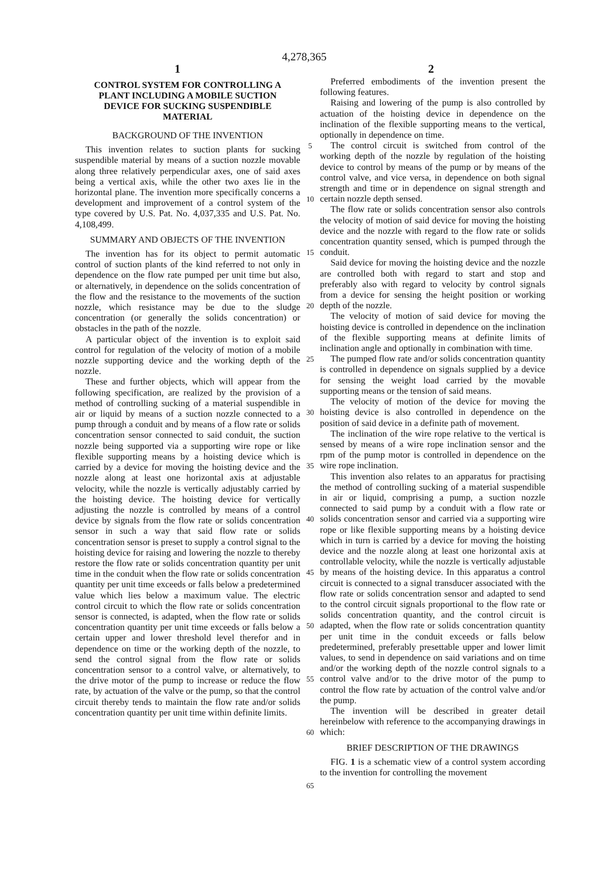1 4,278,365 2
CONTROL SYSTEM FOR CONTROLLING A PLANT INCLUDING A MOBILE SUCTION DEVICE FOR SUCKING SUSPENDIBLE MATERIAL
BACKGROUND OF THE INVENTION
This invention relates to suction plants for sucking suspendible material by means of a suction nozzle movable along three relatively perpendicular axes, one of said axes being a vertical axis, while the other two axes lie in the horizontal plane. The invention more specifically concerns a development and improvement of a control system of the type covered by U.S. Pat. No. 4,037,335 and U.S. Pat. No. 4,108,499.
SUMMARY AND OBJECTS OF THE INVENTION
The invention has for its object to permit automatic control of suction plants of the kind referred to not only in dependence on the flow rate pumped per unit time but also, or alternatively, in dependence on the solids concentration of the flow and the resistance to the movements of the suction nozzle, which resistance may be due to the sludge concentration (or generally the solids concentration) or obstacles in the path of the nozzle.
A particular object of the invention is to exploit said control for regulation of the velocity of motion of a mobile nozzle supporting device and the working depth of the nozzle.
These and further objects, which will appear from the following specification, are realized by the provision of a method of controlling sucking of a material suspendible in air or liquid by means of a suction nozzle connected to a pump through a conduit and by means of a flow rate or solids concentration sensor connected to said conduit, the suction nozzle being supported via a supporting wire rope or like flexible supporting means by a hoisting device which is carried by a device for moving the hoisting device and the nozzle along at least one horizontal axis at adjustable velocity, while the nozzle is vertically adjustably carried by the hoisting device. The hoisting device for vertically adjusting the nozzle is controlled by means of a control device by signals from the flow rate or solids concentration sensor in such a way that said flow rate or solids concentration sensor is preset to supply a control signal to the hoisting device for raising and lowering the nozzle to thereby restore the flow rate or solids concentration quantity per unit time in the conduit when the flow rate or solids concentration quantity per unit time exceeds or falls below a predetermined value which lies below a maximum value. The electric control circuit to which the flow rate or solids concentration sensor is connected, is adapted, when the flow rate or solids concentration quantity per unit time exceeds or falls below a certain upper and lower threshold level therefor and in dependence on time or the working depth of the nozzle, to send the control signal from the flow rate or solids concentration sensor to a control valve, or alternatively, to the drive motor of the pump to increase or reduce the flow rate, by actuation of the valve or the pump, so that the control circuit thereby tends to maintain the flow rate and/or solids concentration quantity per unit time within definite limits.
5
10
15
20
25
30
35
40
45
50
55
60
65
Preferred embodiments of the invention present the following features.
Raising and lowering of the pump is also controlled by actuation of the hoisting device in dependence on the inclination of the flexible supporting means to the vertical, optionally in dependence on time.
The control circuit is switched from control of the working depth of the nozzle by regulation of the hoisting device to control by means of the pump or by means of the control valve, and vice versa, in dependence on both signal strength and time or in dependence on signal strength and certain nozzle depth sensed.
The flow rate or solids concentration sensor also controls the velocity of motion of said device for moving the hoisting device and the nozzle with regard to the flow rate or solids concentration quantity sensed, which is pumped through the conduit.
Said device for moving the hoisting device and the nozzle are controlled both with regard to start and stop and preferably also with regard to velocity by control signals from a device for sensing the height position or working depth of the nozzle.
The velocity of motion of said device for moving the hoisting device is controlled in dependence on the inclination of the flexible supporting means at definite limits of inclination angle and optionally in combination with time.
The pumped flow rate and/or solids concentration quantity is controlled in dependence on signals supplied by a device for sensing the weight load carried by the movable supporting means or the tension of said means.
The velocity of motion of the device for moving the hoisting device is also controlled in dependence on the position of said device in a definite path of movement.
The inclination of the wire rope relative to the vertical is sensed by means of a wire rope inclination sensor and the rpm of the pump motor is controlled in dependence on the wire rope inclination.
This invention also relates to an apparatus for practising the method of controlling sucking of a material suspendible in air or liquid, comprising a pump, a suction nozzle connected to said pump by a conduit with a flow rate or solids concentration sensor and carried via a supporting wire rope or like flexible supporting means by a hoisting device which in turn is carried by a device for moving the hoisting device and the nozzle along at least one horizontal axis at controllable velocity, while the nozzle is vertically adjustable by means of the hoisting device. In this apparatus a control circuit is connected to a signal transducer associated with the flow rate or solids concentration sensor and adapted to send to the control circuit signals proportional to the flow rate or solids concentration quantity, and the control circuit is adapted, when the flow rate or solids concentration quantity per unit time in the conduit exceeds or falls below predetermined, preferably presettable upper and lower limit values, to send in dependence on said variations and on time and/or the working depth of the nozzle control signals to a control valve and/or to the drive motor of the pump to control the flow rate by actuation of the control valve and/or the pump.
The invention will be described in greater detail hereinbelow with reference to the accompanying drawings in which:
BRIEF DESCRIPTION OF THE DRAWINGS
FIG. 1 is a schematic view of a control system according to the invention for controlling the movement